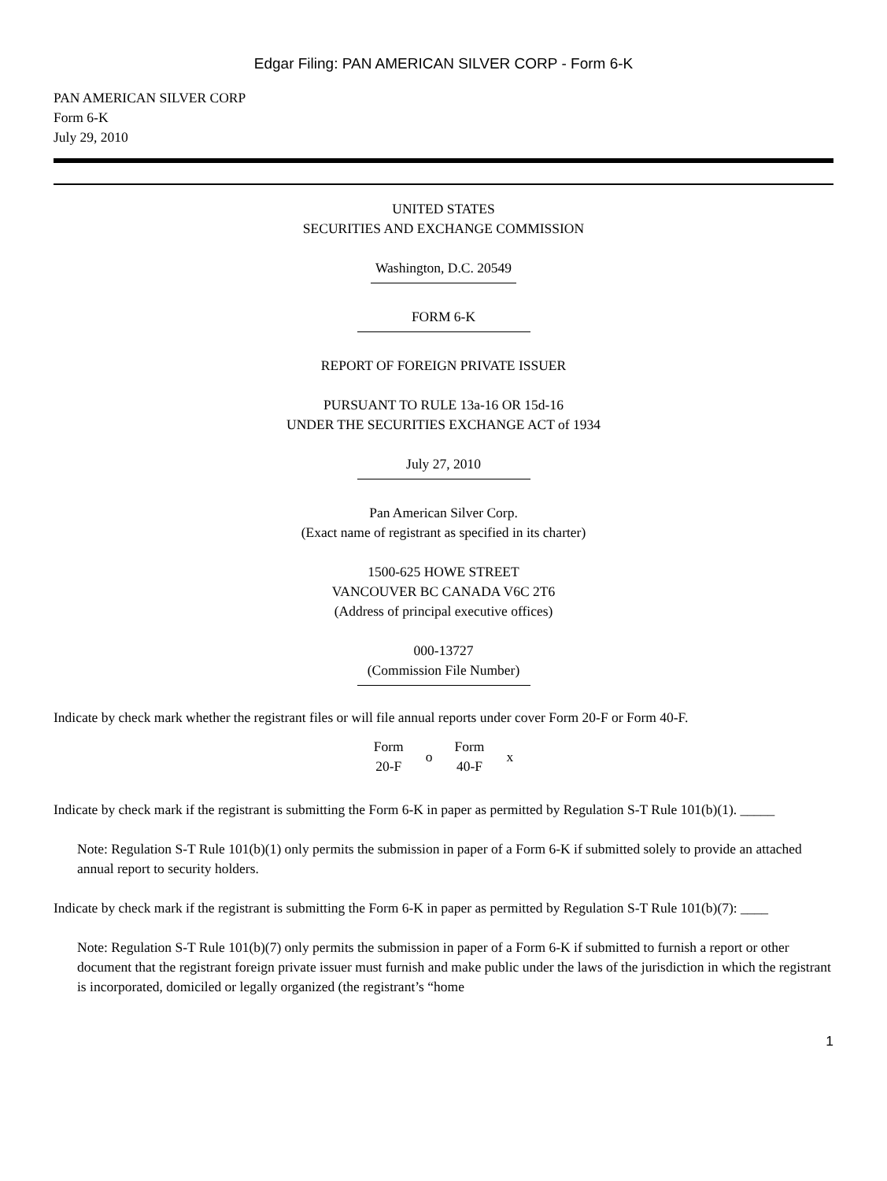Edgar Filing: PAN AMERICAN SILVER CORP - Form 6-K
PAN AMERICAN SILVER CORP
Form 6-K
July 29, 2010
UNITED STATES
SECURITIES AND EXCHANGE COMMISSION
Washington, D.C. 20549
FORM 6-K
REPORT OF FOREIGN PRIVATE ISSUER
PURSUANT TO RULE 13a-16 OR 15d-16
UNDER THE SECURITIES EXCHANGE ACT of 1934
July 27, 2010
Pan American Silver Corp.
(Exact name of registrant as specified in its charter)
1500-625 HOWE STREET
VANCOUVER BC CANADA V6C 2T6
(Address of principal executive offices)
000-13727
(Commission File Number)
Indicate by check mark whether the registrant files or will file annual reports under cover Form 20-F or Form 40-F.
| Form 20-F | o | Form 40-F | x |
Indicate by check mark if the registrant is submitting the Form 6-K in paper as permitted by Regulation S-T Rule 101(b)(1). _____
Note: Regulation S-T Rule 101(b)(1) only permits the submission in paper of a Form 6-K if submitted solely to provide an attached annual report to security holders.
Indicate by check mark if the registrant is submitting the Form 6-K in paper as permitted by Regulation S-T Rule 101(b)(7): ____
Note: Regulation S-T Rule 101(b)(7) only permits the submission in paper of a Form 6-K if submitted to furnish a report or other document that the registrant foreign private issuer must furnish and make public under the laws of the jurisdiction in which the registrant is incorporated, domiciled or legally organized (the registrant’s “home
1